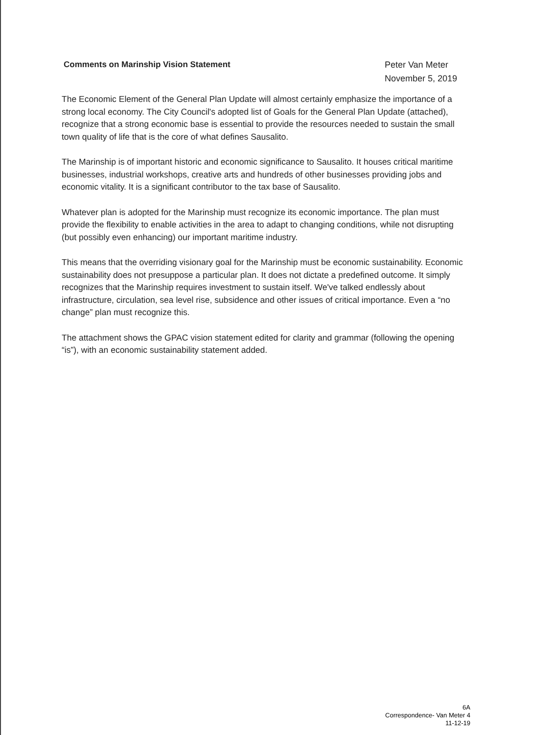Comments on Marinship Vision Statement
Peter Van Meter
November 5, 2019
The Economic Element of the General Plan Update will almost certainly emphasize the importance of a strong local economy. The City Council's adopted list of Goals for the General Plan Update (attached), recognize that a strong economic base is essential to provide the resources needed to sustain the small town quality of life that is the core of what defines Sausalito.
The Marinship is of important historic and economic significance to Sausalito. It houses critical maritime businesses, industrial workshops, creative arts and hundreds of other businesses providing jobs and economic vitality. It is a significant contributor to the tax base of Sausalito.
Whatever plan is adopted for the Marinship must recognize its economic importance. The plan must provide the flexibility to enable activities in the area to adapt to changing conditions, while not disrupting (but possibly even enhancing) our important maritime industry.
This means that the overriding visionary goal for the Marinship must be economic sustainability. Economic sustainability does not presuppose a particular plan. It does not dictate a predefined outcome. It simply recognizes that the Marinship requires investment to sustain itself. We've talked endlessly about infrastructure, circulation, sea level rise, subsidence and other issues of critical importance. Even a “no change” plan must recognize this.
The attachment shows the GPAC vision statement edited for clarity and grammar (following the opening “is”), with an economic sustainability statement added.
6A
Correspondence- Van Meter 4
11-12-19